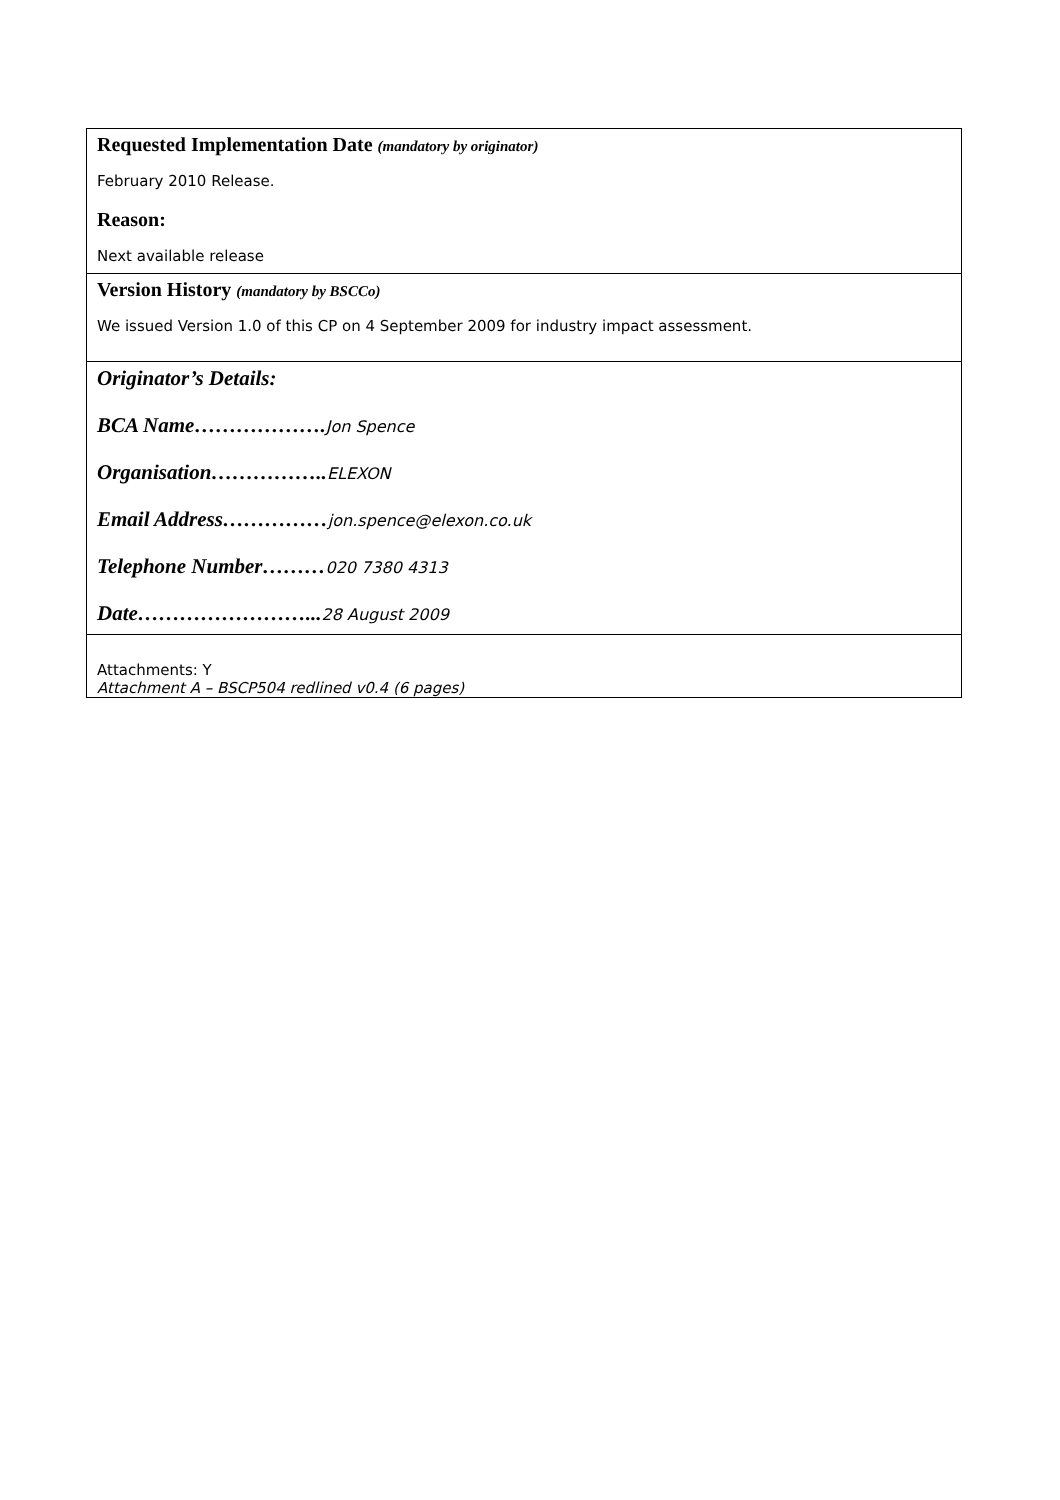| Requested Implementation Date (mandatory by originator) February 2010 Release. Reason: Next available release |
| Version History (mandatory by BSCCo) We issued Version 1.0 of this CP on 4 September 2009 for industry impact assessment. |
| Originator’s Details: BCA Name………………. Jon Spence Organisation…………….. ELEXON Email Address…………… jon.spence@elexon.co.uk Telephone Number……… 020 7380 4313 Date……………………... 28 August 2009 |
| Attachments: Y Attachment A – BSCP504 redlined v0.4 (6 pages) |